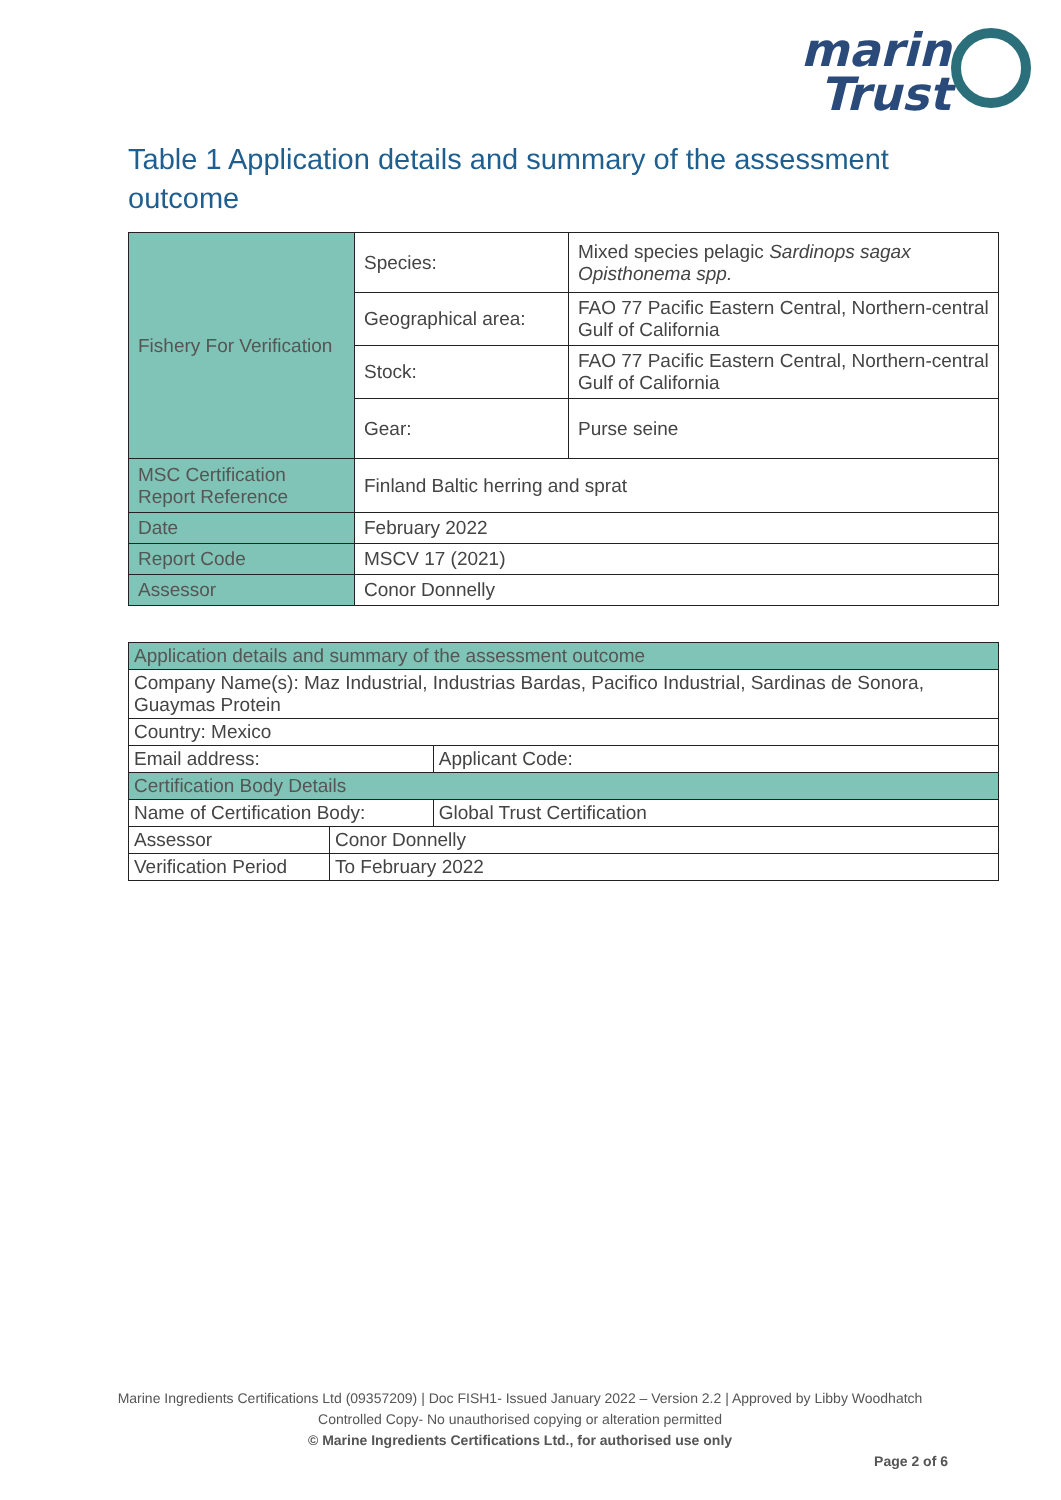marin
Trust
Table 1 Application details and summary of the assessment outcome
| Fishery For Verification | Species: | Mixed species pelagic Sardinops sagax Opisthonema spp. |
| | Geographical area: | FAO 77 Pacific Eastern Central, Northern-central Gulf of California |
| | Stock: | FAO 77 Pacific Eastern Central, Northern-central Gulf of California |
| | Gear: | Purse seine |
| MSC Certification Report Reference | Finland Baltic herring and sprat | |
| Date | February 2022 | |
| Report Code | MSCV 17 (2021) | |
| Assessor | Conor Donnelly | |
| Application details and summary of the assessment outcome | | |
| Company Name(s): Maz Industrial, Industrias Bardas, Pacifico Industrial, Sardinas de Sonora, Guaymas Protein | | |
| Country: Mexico | | |
| Email address: | | Applicant Code: |
| Certification Body Details | | |
| Name of Certification Body: | | Global Trust Certification |
| Assessor | Conor Donnelly | |
| Verification Period | To February 2022 | |
Marine Ingredients Certifications Ltd (09357209) | Doc FISH1- Issued January 2022 – Version 2.2 | Approved by Libby Woodhatch
Controlled Copy- No unauthorised copying or alteration permitted
© Marine Ingredients Certifications Ltd., for authorised use only
Page 2 of 6